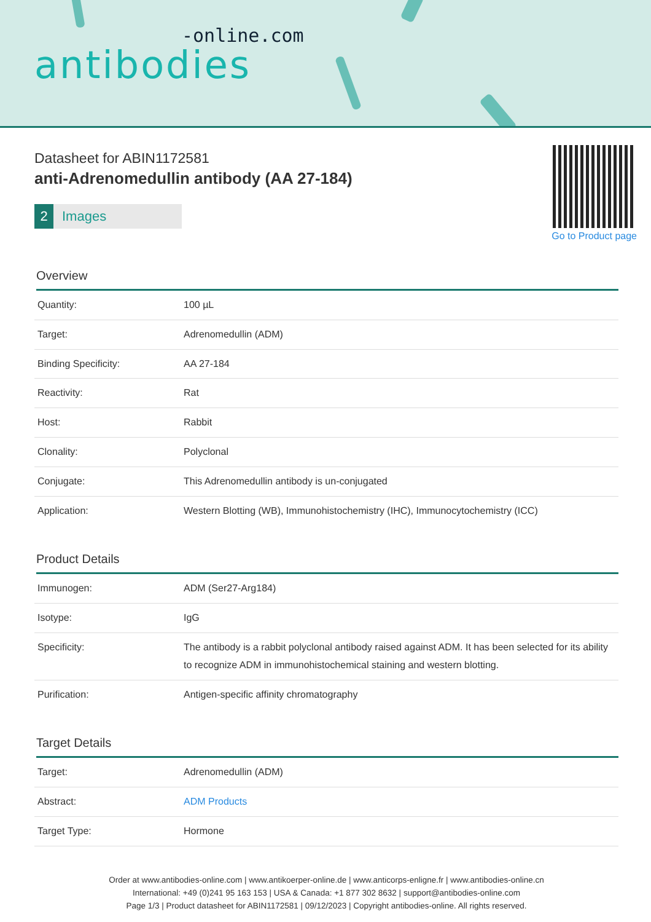-online.com
antibodies
Datasheet for ABIN1172581
anti-Adrenomedullin antibody (AA 27-184)
2 Images
Go to Product page
Overview
| Quantity: | 100 µL |
| Target: | Adrenomedullin (ADM) |
| Binding Specificity: | AA 27-184 |
| Reactivity: | Rat |
| Host: | Rabbit |
| Clonality: | Polyclonal |
| Conjugate: | This Adrenomedullin antibody is un-conjugated |
| Application: | Western Blotting (WB), Immunohistochemistry (IHC), Immunocytochemistry (ICC) |
Product Details
| Immunogen: | ADM (Ser27-Arg184) |
| Isotype: | IgG |
| Specificity: | The antibody is a rabbit polyclonal antibody raised against ADM. It has been selected for its ability to recognize ADM in immunohistochemical staining and western blotting. |
| Purification: | Antigen-specific affinity chromatography |
Target Details
| Target: | Adrenomedullin (ADM) |
| Abstract: | ADM Products |
| Target Type: | Hormone |
Order at www.antibodies-online.com | www.antikoerper-online.de | www.anticorps-enligne.fr | www.antibodies-online.cn
International: +49 (0)241 95 163 153 | USA & Canada: +1 877 302 8632 | support@antibodies-online.com
Page 1/3 | Product datasheet for ABIN1172581 | 09/12/2023 | Copyright antibodies-online. All rights reserved.